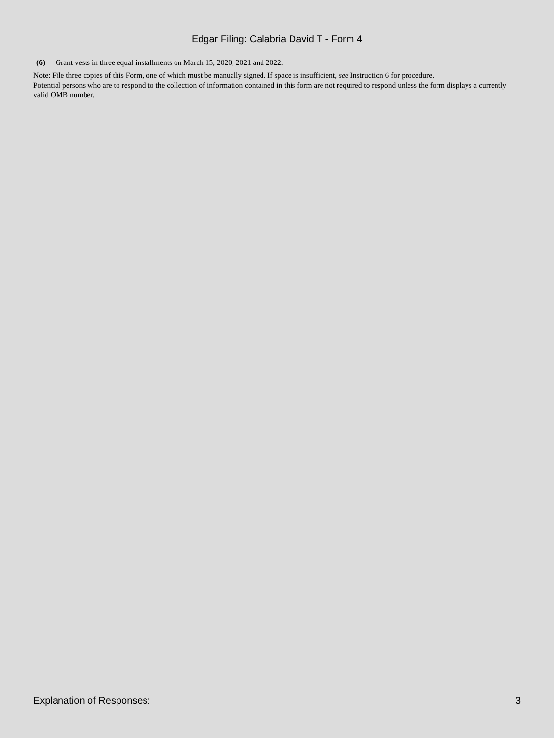Edgar Filing: Calabria David T - Form 4
(6) Grant vests in three equal installments on March 15, 2020, 2021 and 2022.
Note: File three copies of this Form, one of which must be manually signed. If space is insufficient, see Instruction 6 for procedure.
Potential persons who are to respond to the collection of information contained in this form are not required to respond unless the form displays a currently valid OMB number.
Explanation of Responses: 3